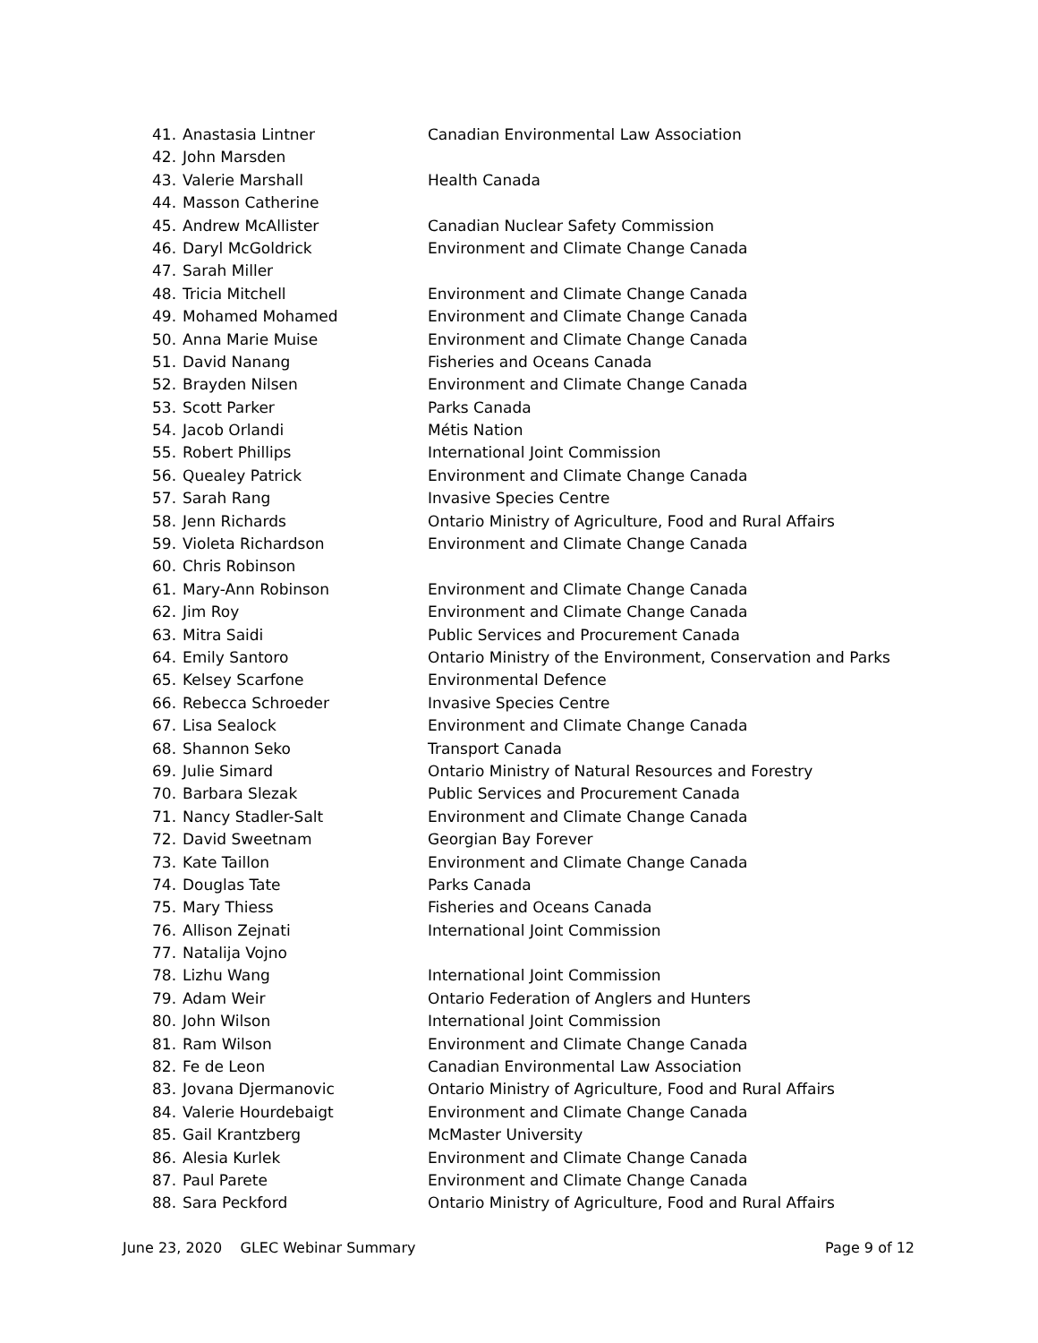41. Anastasia Lintner Canadian Environmental Law Association
42. John Marsden
43. Valerie Marshall Health Canada
44. Masson Catherine
45. Andrew McAllister Canadian Nuclear Safety Commission
46. Daryl McGoldrick Environment and Climate Change Canada
47. Sarah Miller
48. Tricia Mitchell Environment and Climate Change Canada
49. Mohamed Mohamed Environment and Climate Change Canada
50. Anna Marie Muise Environment and Climate Change Canada
51. David Nanang Fisheries and Oceans Canada
52. Brayden Nilsen Environment and Climate Change Canada
53. Scott Parker Parks Canada
54. Jacob Orlandi Métis Nation
55. Robert Phillips International Joint Commission
56. Quealey Patrick Environment and Climate Change Canada
57. Sarah Rang Invasive Species Centre
58. Jenn Richards Ontario Ministry of Agriculture, Food and Rural Affairs
59. Violeta Richardson Environment and Climate Change Canada
60. Chris Robinson
61. Mary-Ann Robinson Environment and Climate Change Canada
62. Jim Roy Environment and Climate Change Canada
63. Mitra Saidi Public Services and Procurement Canada
64. Emily Santoro Ontario Ministry of the Environment, Conservation and Parks
65. Kelsey Scarfone Environmental Defence
66. Rebecca Schroeder Invasive Species Centre
67. Lisa Sealock Environment and Climate Change Canada
68. Shannon Seko Transport Canada
69. Julie Simard Ontario Ministry of Natural Resources and Forestry
70. Barbara Slezak Public Services and Procurement Canada
71. Nancy Stadler-Salt Environment and Climate Change Canada
72. David Sweetnam Georgian Bay Forever
73. Kate Taillon Environment and Climate Change Canada
74. Douglas Tate Parks Canada
75. Mary Thiess Fisheries and Oceans Canada
76. Allison Zejnati International Joint Commission
77. Natalija Vojno
78. Lizhu Wang International Joint Commission
79. Adam Weir Ontario Federation of Anglers and Hunters
80. John Wilson International Joint Commission
81. Ram Wilson Environment and Climate Change Canada
82. Fe de Leon Canadian Environmental Law Association
83. Jovana Djermanovic Ontario Ministry of Agriculture, Food and Rural Affairs
84. Valerie Hourdebaigt Environment and Climate Change Canada
85. Gail Krantzberg McMaster University
86. Alesia Kurlek Environment and Climate Change Canada
87. Paul Parete Environment and Climate Change Canada
88. Sara Peckford Ontario Ministry of Agriculture, Food and Rural Affairs
June 23, 2020 GLEC Webinar Summary Page 9 of 12